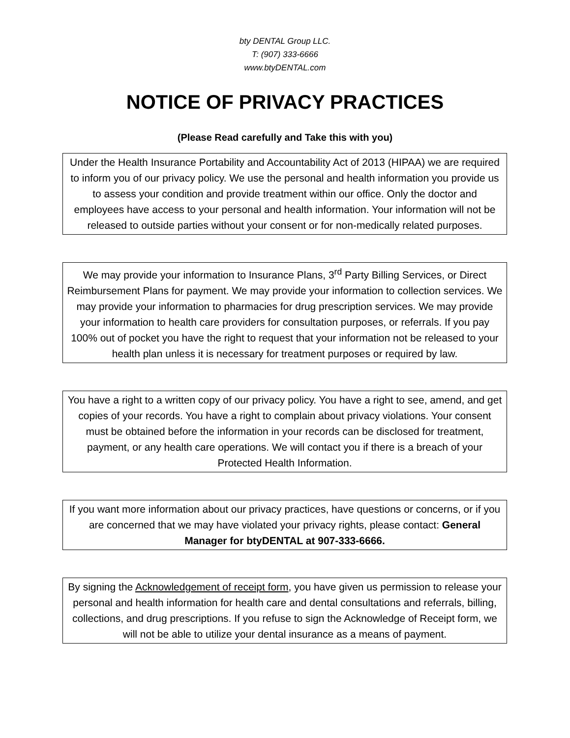bty DENTAL Group LLC.
T: (907) 333-6666
www.btyDENTAL.com
NOTICE OF PRIVACY PRACTICES
(Please Read carefully and Take this with you)
Under the Health Insurance Portability and Accountability Act of 2013 (HIPAA) we are required to inform you of our privacy policy. We use the personal and health information you provide us to assess your condition and provide treatment within our office. Only the doctor and employees have access to your personal and health information. Your information will not be released to outside parties without your consent or for non-medically related purposes.
We may provide your information to Insurance Plans, 3<sup>rd</sup> Party Billing Services, or Direct Reimbursement Plans for payment. We may provide your information to collection services. We may provide your information to pharmacies for drug prescription services. We may provide your information to health care providers for consultation purposes, or referrals. If you pay 100% out of pocket you have the right to request that your information not be released to your health plan unless it is necessary for treatment purposes or required by law.
You have a right to a written copy of our privacy policy. You have a right to see, amend, and get copies of your records. You have a right to complain about privacy violations. Your consent must be obtained before the information in your records can be disclosed for treatment, payment, or any health care operations. We will contact you if there is a breach of your Protected Health Information.
If you want more information about our privacy practices, have questions or concerns, or if you are concerned that we may have violated your privacy rights, please contact: General Manager for btyDENTAL at 907-333-6666.
By signing the Acknowledgement of receipt form, you have given us permission to release your personal and health information for health care and dental consultations and referrals, billing, collections, and drug prescriptions. If you refuse to sign the Acknowledge of Receipt form, we will not be able to utilize your dental insurance as a means of payment.